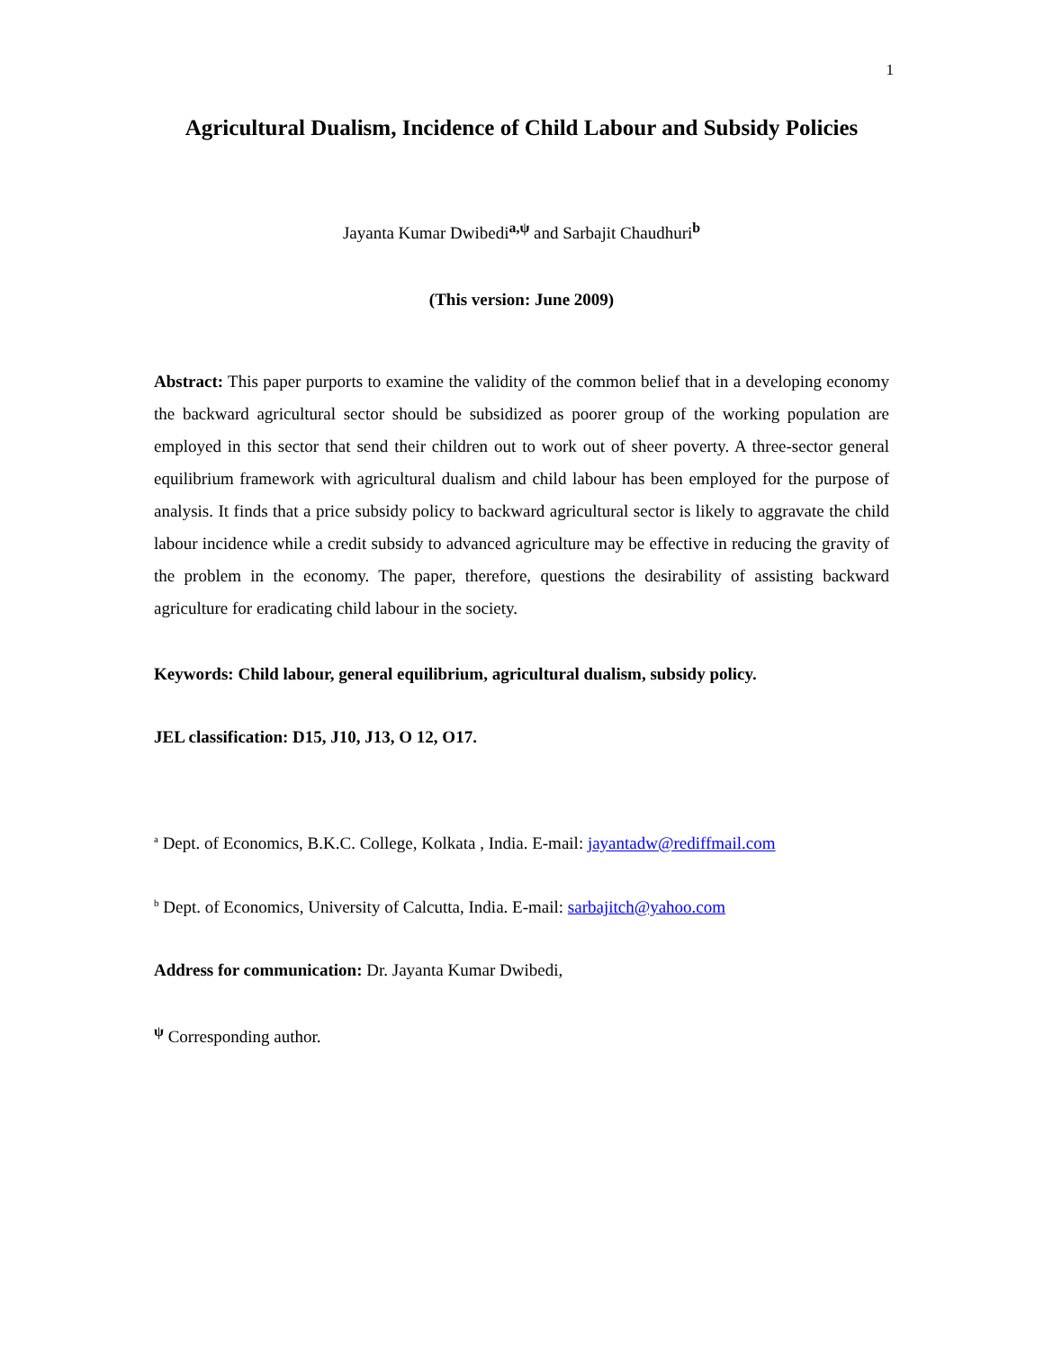1
Agricultural Dualism, Incidence of Child Labour and Subsidy Policies
Jayanta Kumar Dwibedi<sup>a,ψ</sup> and Sarbajit Chaudhuri<sup>b</sup>
(This version: June 2009)
Abstract: This paper purports to examine the validity of the common belief that in a developing economy the backward agricultural sector should be subsidized as poorer group of the working population are employed in this sector that send their children out to work out of sheer poverty. A three-sector general equilibrium framework with agricultural dualism and child labour has been employed for the purpose of analysis. It finds that a price subsidy policy to backward agricultural sector is likely to aggravate the child labour incidence while a credit subsidy to advanced agriculture may be effective in reducing the gravity of the problem in the economy. The paper, therefore, questions the desirability of assisting backward agriculture for eradicating child labour in the society.
Keywords: Child labour, general equilibrium, agricultural dualism, subsidy policy.
JEL classification: D15, J10, J13, O 12, O17.
<sup>a</sup> Dept. of Economics, B.K.C. College, Kolkata , India. E-mail: jayantadw@rediffmail.com
<sup>b</sup> Dept. of Economics, University of Calcutta, India. E-mail: sarbajitch@yahoo.com
Address for communication: Dr. Jayanta Kumar Dwibedi,
<sup>ψ</sup> Corresponding author.